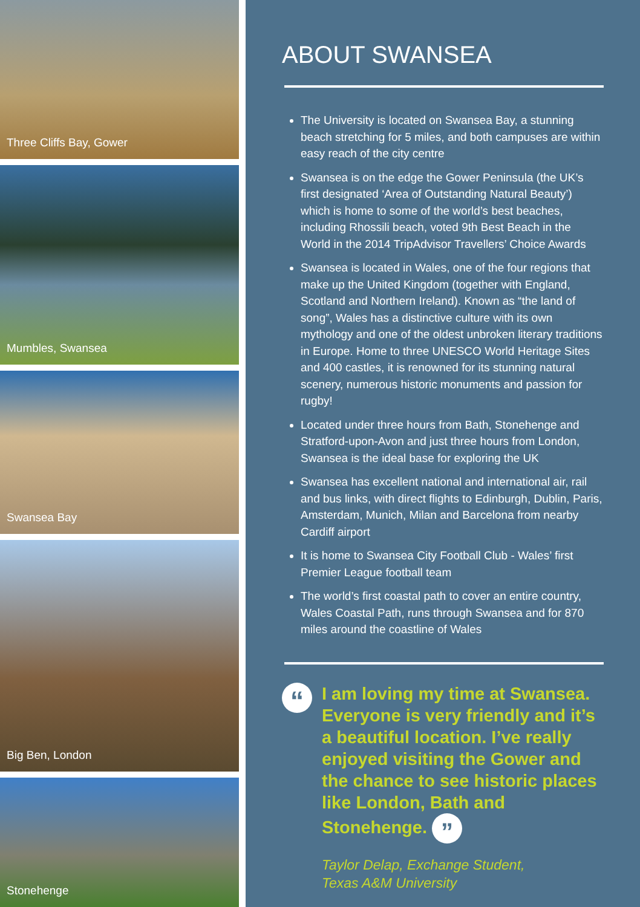Three Cliffs Bay, Gower
Mumbles, Swansea
Swansea Bay
Big Ben, London
Stonehenge
ABOUT SWANSEA
The University is located on Swansea Bay, a stunning beach stretching for 5 miles, and both campuses are within easy reach of the city centre
Swansea is on the edge the Gower Peninsula (the UK’s first designated ‘Area of Outstanding Natural Beauty’) which is home to some of the world’s best beaches, including Rhossili beach, voted 9th Best Beach in the World in the 2014 TripAdvisor Travellers’ Choice Awards
Swansea is located in Wales, one of the four regions that make up the United Kingdom (together with England, Scotland and Northern Ireland). Known as “the land of song”, Wales has a distinctive culture with its own mythology and one of the oldest unbroken literary traditions in Europe. Home to three UNESCO World Heritage Sites and 400 castles, it is renowned for its stunning natural scenery, numerous historic monuments and passion for rugby!
Located under three hours from Bath, Stonehenge and Stratford-upon-Avon and just three hours from London, Swansea is the ideal base for exploring the UK
Swansea has excellent national and international air, rail and bus links, with direct flights to Edinburgh, Dublin, Paris, Amsterdam, Munich, Milan and Barcelona from nearby Cardiff airport
It is home to Swansea City Football Club - Wales’ first Premier League football team
The world’s first coastal path to cover an entire country, Wales Coastal Path, runs through Swansea and for 870 miles around the coastline of Wales
“
I am loving my time at Swansea. Everyone is very friendly and it’s a beautiful location. I’ve really enjoyed visiting the Gower and the chance to see historic places like London, Bath and Stonehenge. ”
Taylor Delap, Exchange Student,
Texas A&M University